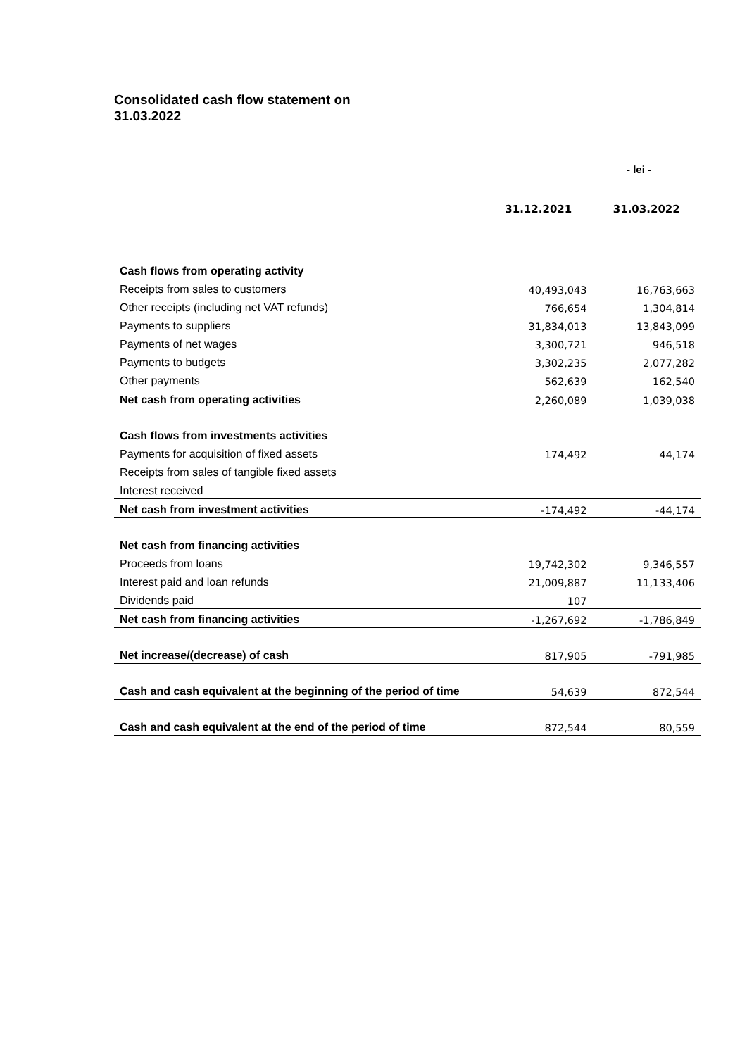Consolidated cash flow statement on
31.03.2022
- lei -
| | 31.12.2021 | 31.03.2022 |
| --- | --- | --- |
| Cash flows from operating activity | | |
| Receipts from sales to customers | 40,493,043 | 16,763,663 |
| Other receipts (including net VAT refunds) | 766,654 | 1,304,814 |
| Payments to suppliers | 31,834,013 | 13,843,099 |
| Payments of net wages | 3,300,721 | 946,518 |
| Payments to budgets | 3,302,235 | 2,077,282 |
| Other payments | 562,639 | 162,540 |
| Net cash from operating activities | 2,260,089 | 1,039,038 |
| Cash flows from investments activities | | |
| Payments for acquisition of fixed assets | 174,492 | 44,174 |
| Receipts from sales of tangible fixed assets | | |
| Interest received | | |
| Net cash from investment activities | -174,492 | -44,174 |
| Net cash from financing activities | | |
| Proceeds from loans | 19,742,302 | 9,346,557 |
| Interest paid and loan refunds | 21,009,887 | 11,133,406 |
| Dividends paid | 107 | |
| Net cash from financing activities | -1,267,692 | -1,786,849 |
| Net increase/(decrease) of cash | 817,905 | -791,985 |
| Cash and cash equivalent at the beginning of the period of time | 54,639 | 872,544 |
| Cash and cash equivalent at the end of the period of time | 872,544 | 80,559 |